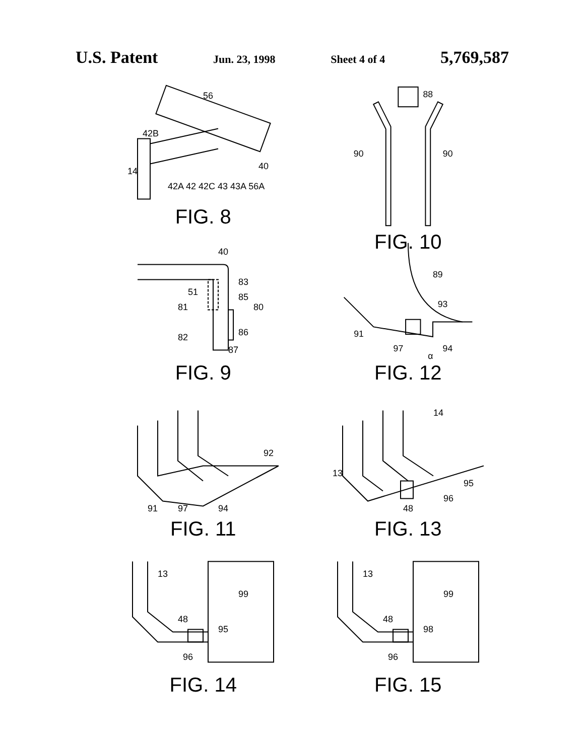U.S. Patent Jun. 23, 1998 Sheet 4 of 4 5,769,587
56
42B
14
40
42A 42 42C 43 43A 56A
FIG. 8
88
90
90
FIG. 10
40
51
81
82
83
85
80
86
87
FIG. 9
89
93
91
97
94
α
FIG. 12
92
91
97
94
FIG. 11
14
13
95
96
48
FIG. 13
13
99
48
95
96
FIG. 14
13
99
48
98
96
FIG. 15